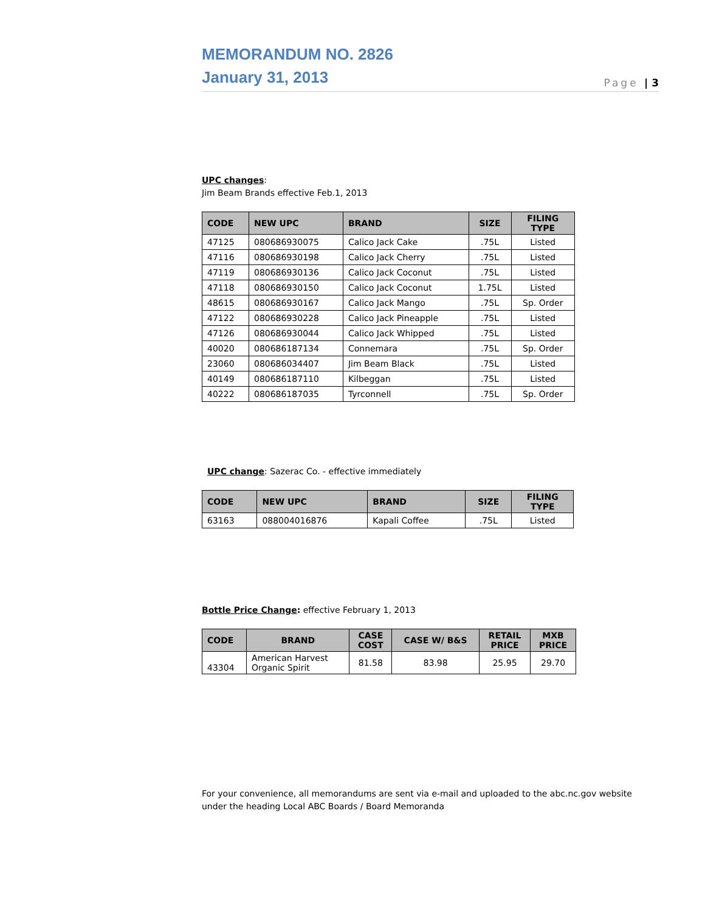MEMORANDUM NO. 2826
January 31, 2013
Page | 3
UPC changes:
Jim Beam Brands effective Feb.1, 2013
| CODE | NEW UPC | BRAND | SIZE | FILING TYPE |
| --- | --- | --- | --- | --- |
| 47125 | 080686930075 | Calico Jack Cake | .75L | Listed |
| 47116 | 080686930198 | Calico Jack Cherry | .75L | Listed |
| 47119 | 080686930136 | Calico Jack Coconut | .75L | Listed |
| 47118 | 080686930150 | Calico Jack Coconut | 1.75L | Listed |
| 48615 | 080686930167 | Calico Jack Mango | .75L | Sp. Order |
| 47122 | 080686930228 | Calico Jack Pineapple | .75L | Listed |
| 47126 | 080686930044 | Calico Jack Whipped | .75L | Listed |
| 40020 | 080686187134 | Connemara | .75L | Sp. Order |
| 23060 | 080686034407 | Jim Beam Black | .75L | Listed |
| 40149 | 080686187110 | Kilbeggan | .75L | Listed |
| 40222 | 080686187035 | Tyrconnell | .75L | Sp. Order |
UPC change: Sazerac Co. - effective immediately
| CODE | NEW UPC | BRAND | SIZE | FILING TYPE |
| --- | --- | --- | --- | --- |
| 63163 | 088004016876 | Kapali Coffee | .75L | Listed |
Bottle Price Change: effective February 1, 2013
| CODE | BRAND | CASE COST | CASE W/ B&S | RETAIL PRICE | MXB PRICE |
| --- | --- | --- | --- | --- | --- |
| 43304 | American Harvest Organic Spirit | 81.58 | 83.98 | 25.95 | 29.70 |
For your convenience, all memorandums are sent via e-mail and uploaded to the abc.nc.gov website under the heading Local ABC Boards / Board Memoranda